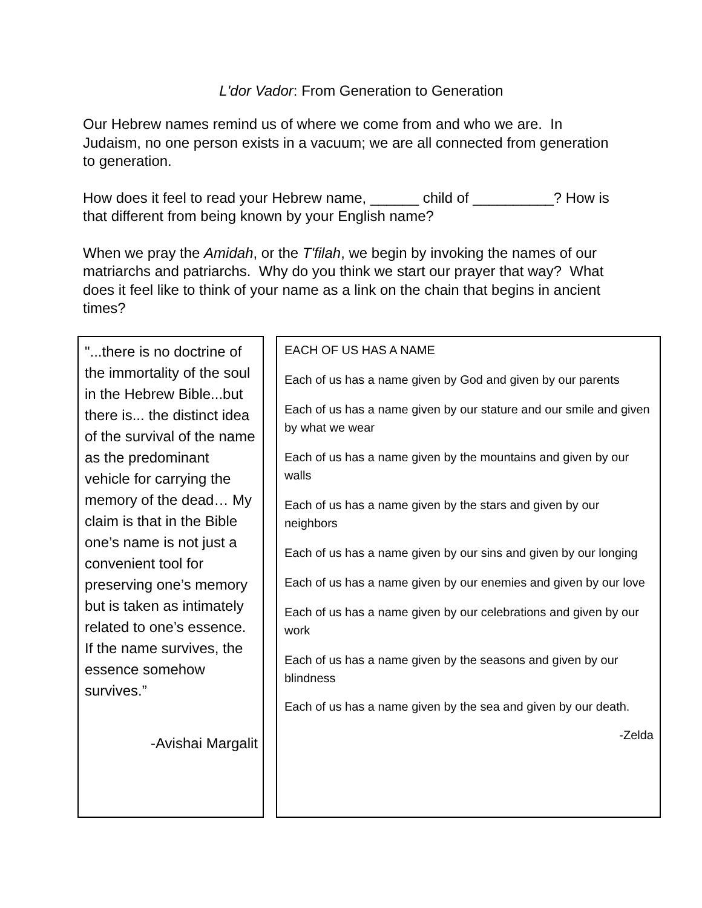L'dor Vador: From Generation to Generation
Our Hebrew names remind us of where we come from and who we are. In Judaism, no one person exists in a vacuum; we are all connected from generation to generation.
How does it feel to read your Hebrew name, ______ child of __________? How is that different from being known by your English name?
When we pray the Amidah, or the T'filah, we begin by invoking the names of our matriarchs and patriarchs. Why do you think we start our prayer that way? What does it feel like to think of your name as a link on the chain that begins in ancient times?
"...there is no doctrine of the immortality of the soul in the Hebrew Bible...but there is... the distinct idea of the survival of the name as the predominant vehicle for carrying the memory of the dead… My claim is that in the Bible one’s name is not just a convenient tool for preserving one’s memory but is taken as intimately related to one’s essence. If the name survives, the essence somehow survives.”
-Avishai Margalit
EACH OF US HAS A NAME
Each of us has a name given by God and given by our parents
Each of us has a name given by our stature and our smile and given by what we wear
Each of us has a name given by the mountains and given by our walls
Each of us has a name given by the stars and given by our neighbors
Each of us has a name given by our sins and given by our longing
Each of us has a name given by our enemies and given by our love
Each of us has a name given by our celebrations and given by our work
Each of us has a name given by the seasons and given by our blindness
Each of us has a name given by the sea and given by our death.
-Zelda